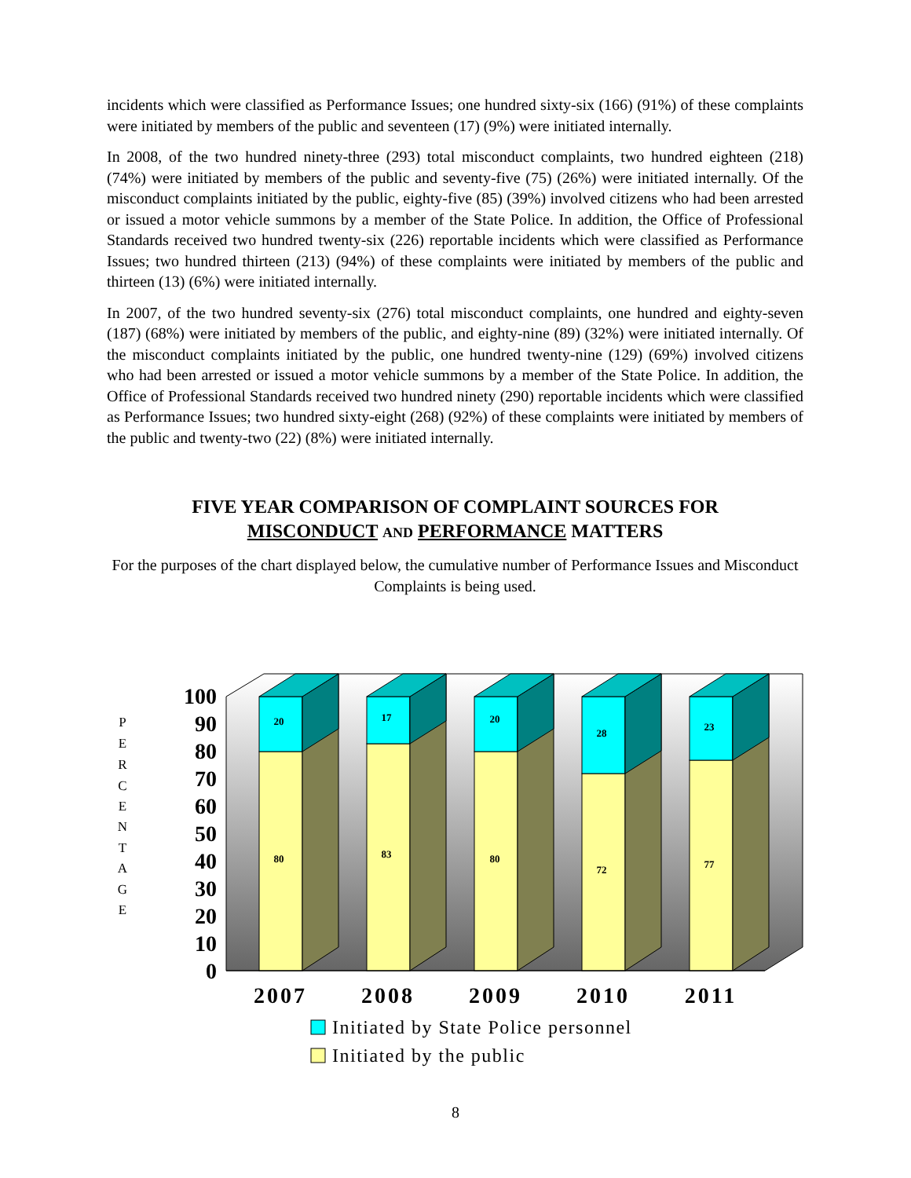incidents which were classified as Performance Issues; one hundred sixty-six (166) (91%) of these complaints were initiated by members of the public and seventeen (17) (9%) were initiated internally.
In 2008, of the two hundred ninety-three (293) total misconduct complaints, two hundred eighteen (218) (74%) were initiated by members of the public and seventy-five (75) (26%) were initiated internally. Of the misconduct complaints initiated by the public, eighty-five (85) (39%) involved citizens who had been arrested or issued a motor vehicle summons by a member of the State Police. In addition, the Office of Professional Standards received two hundred twenty-six (226) reportable incidents which were classified as Performance Issues; two hundred thirteen (213) (94%) of these complaints were initiated by members of the public and thirteen (13) (6%) were initiated internally.
In 2007, of the two hundred seventy-six (276) total misconduct complaints, one hundred and eighty-seven (187) (68%) were initiated by members of the public, and eighty-nine (89) (32%) were initiated internally. Of the misconduct complaints initiated by the public, one hundred twenty-nine (129) (69%) involved citizens who had been arrested or issued a motor vehicle summons by a member of the State Police. In addition, the Office of Professional Standards received two hundred ninety (290) reportable incidents which were classified as Performance Issues; two hundred sixty-eight (268) (92%) of these complaints were initiated by members of the public and twenty-two (22) (8%) were initiated internally.
FIVE YEAR COMPARISON OF COMPLAINT SOURCES FOR
MISCONDUCT AND PERFORMANCE MATTERS
For the purposes of the chart displayed below, the cumulative number of Performance Issues and Misconduct Complaints is being used.
P
E
R
C
E
N
T
A
G
E
100
90
80
70
60
50
40
30
20
10
0
20
80
17
83
20
80
28
72
23
77
2007
2008
2009
2010
2011
Initiated by State Police personnel
Initiated by the public
8